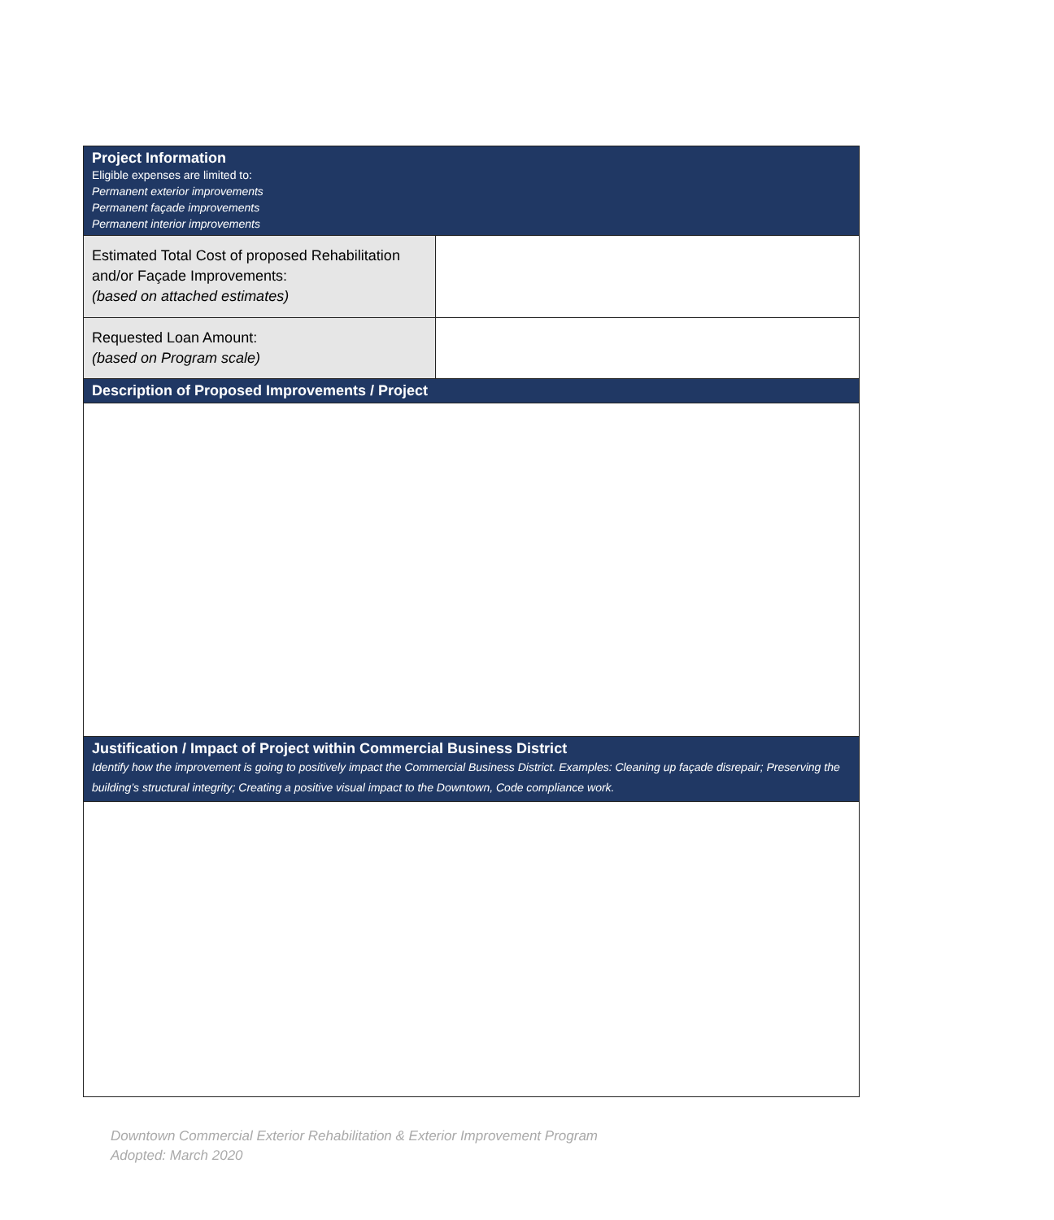| Project Information Eligible expenses are limited to: Permanent exterior improvements Permanent façade improvements Permanent interior improvements | |
| Estimated Total Cost of proposed Rehabilitation and/or Façade Improvements: (based on attached estimates) | |
| Requested Loan Amount: (based on Program scale) | |
| Description of Proposed Improvements / Project | |
| Justification / Impact of Project within Commercial Business District Identify how the improvement is going to positively impact the Commercial Business District. Examples: Cleaning up façade disrepair; Preserving the building’s structural integrity; Creating a positive visual impact to the Downtown, Code compliance work. | |
Downtown Commercial Exterior Rehabilitation & Exterior Improvement Program
Adopted: March 2020